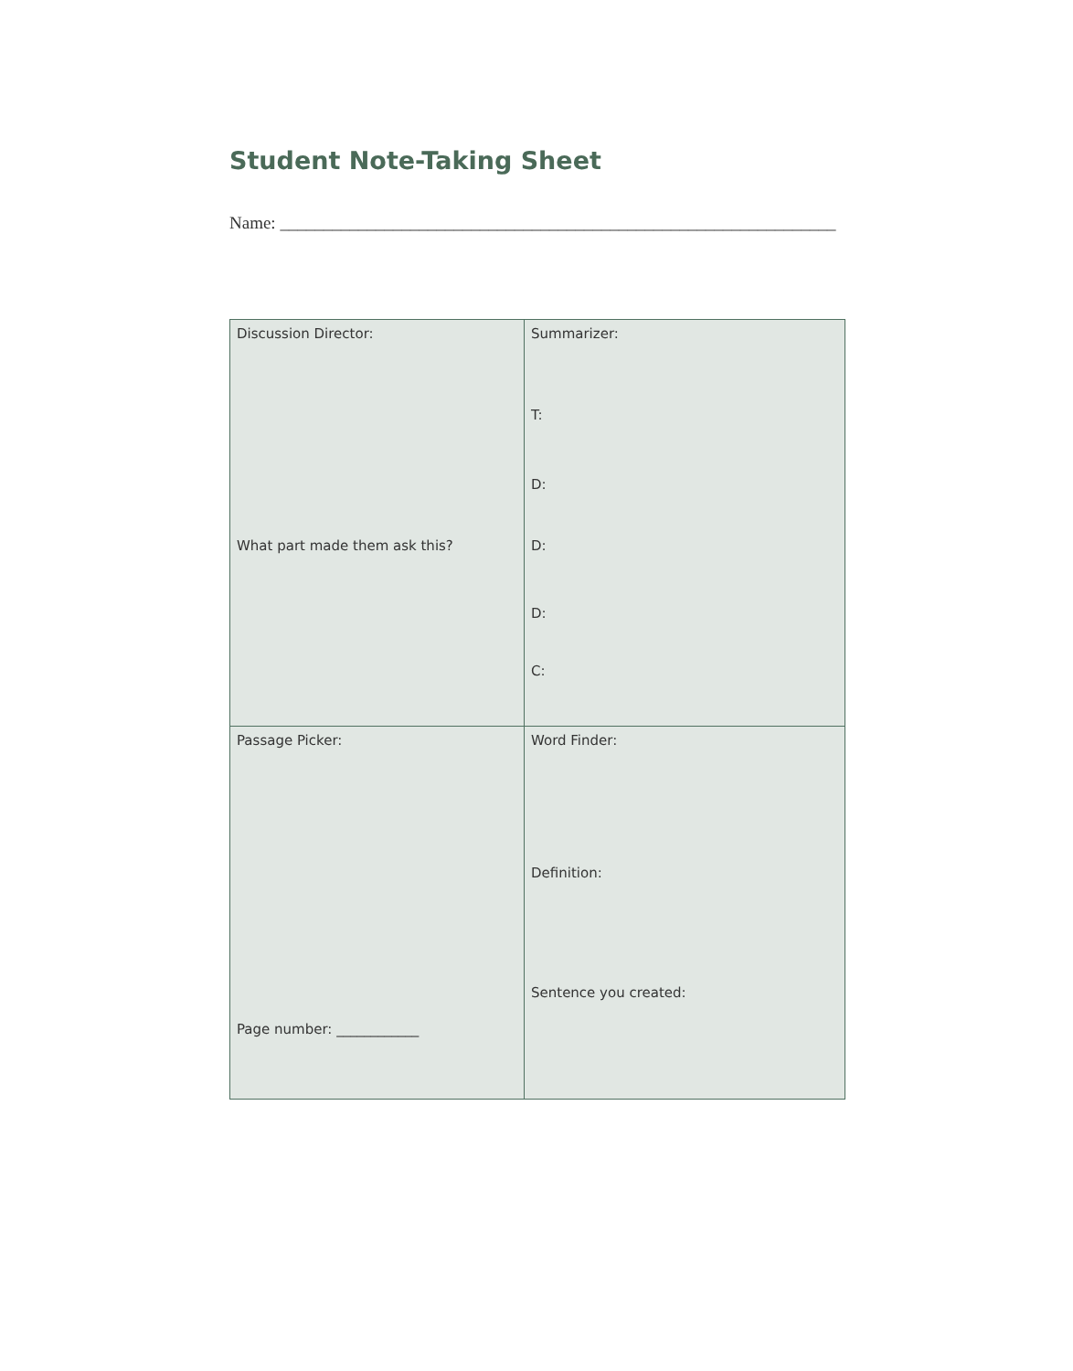Student Note-Taking Sheet
Name: ________________________________________________________________
| Discussion Director: What part made them ask this? | Summarizer: T: D: D: D: C: |
| Passage Picker: Page number: ____________ | Word Finder: Definition: Sentence you created: |